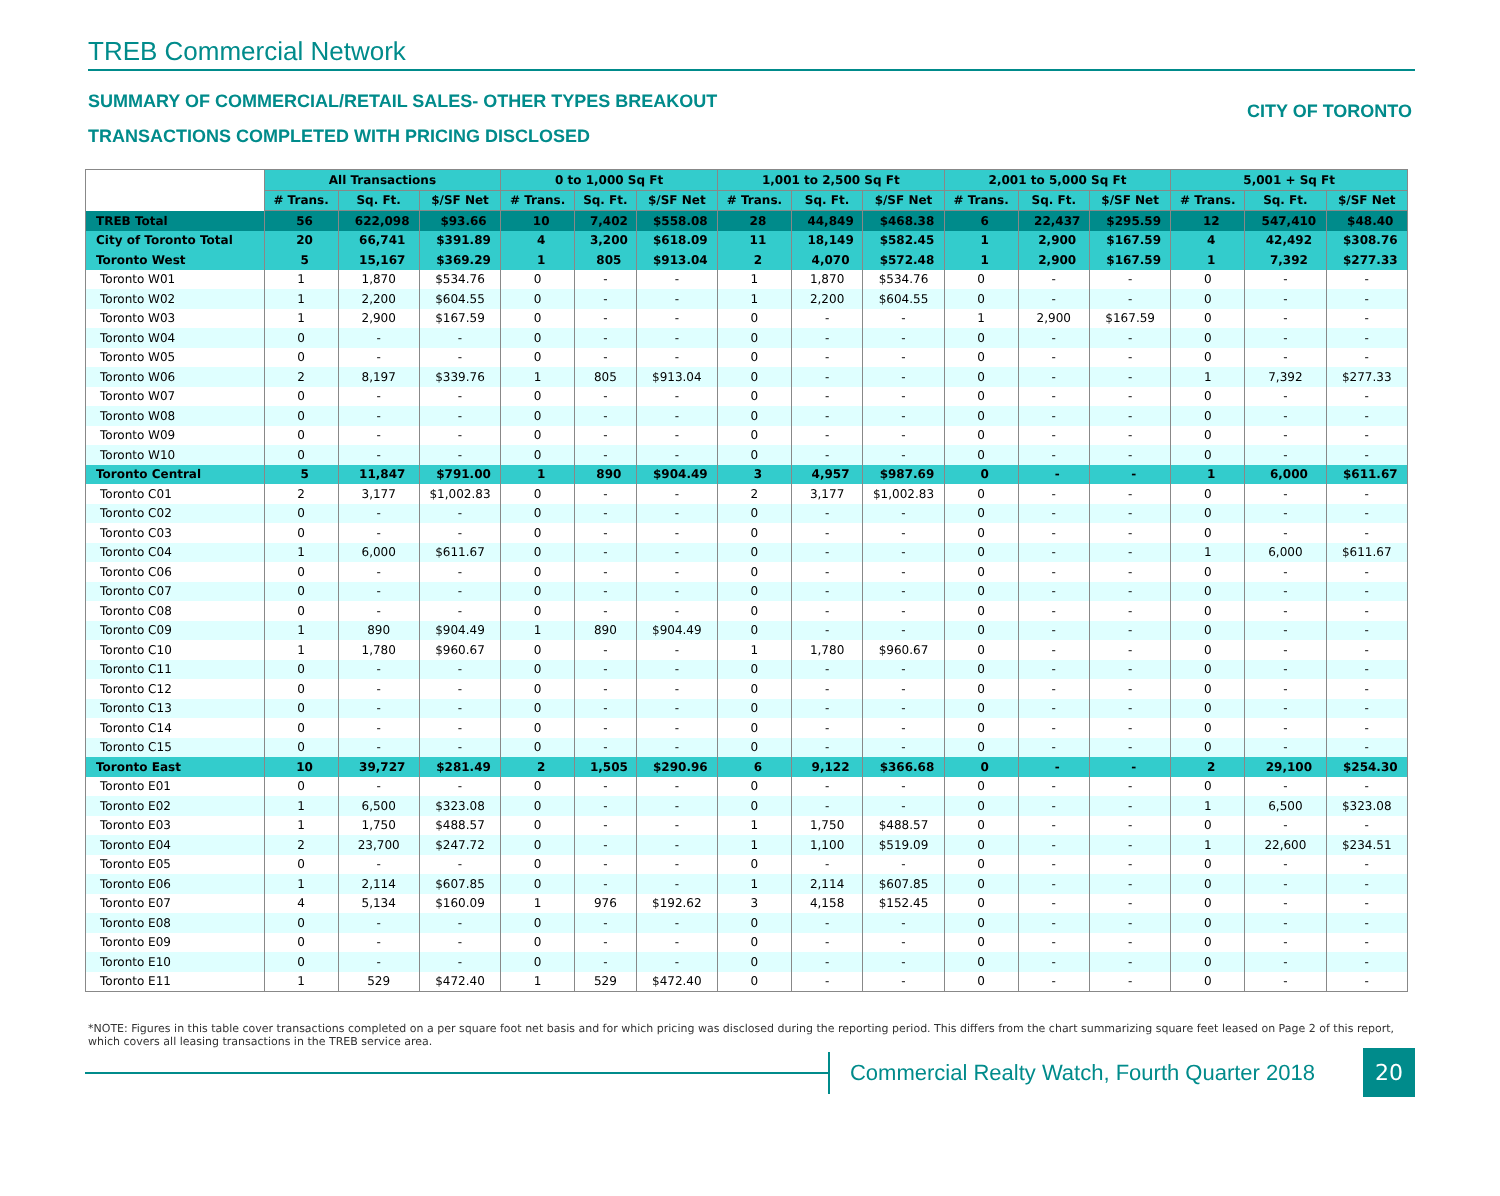TREB Commercial Network
SUMMARY OF COMMERCIAL/RETAIL SALES- OTHER TYPES BREAKOUT
TRANSACTIONS COMPLETED WITH PRICING DISCLOSED
CITY OF TORONTO
| | All Transactions | | | 0 to 1,000 Sq Ft | | | 1,001 to 2,500 Sq Ft | | | 2,001 to 5,000 Sq Ft | | | 5,001 + Sq Ft | | |
| | # Trans. | Sq. Ft. | $/SF Net | # Trans. | Sq. Ft. | $/SF Net | # Trans. | Sq. Ft. | $/SF Net | # Trans. | Sq. Ft. | $/SF Net | # Trans. | Sq. Ft. | $/SF Net |
| TREB Total | 56 | 622,098 | $93.66 | 10 | 7,402 | $558.08 | 28 | 44,849 | $468.38 | 6 | 22,437 | $295.59 | 12 | 547,410 | $48.40 |
| City of Toronto Total | 20 | 66,741 | $391.89 | 4 | 3,200 | $618.09 | 11 | 18,149 | $582.45 | 1 | 2,900 | $167.59 | 4 | 42,492 | $308.76 |
| Toronto West | 5 | 15,167 | $369.29 | 1 | 805 | $913.04 | 2 | 4,070 | $572.48 | 1 | 2,900 | $167.59 | 1 | 7,392 | $277.33 |
| Toronto W01 | 1 | 1,870 | $534.76 | 0 | - | - | 1 | 1,870 | $534.76 | 0 | - | - | 0 | - | - |
| Toronto W02 | 1 | 2,200 | $604.55 | 0 | - | - | 1 | 2,200 | $604.55 | 0 | - | - | 0 | - | - |
| Toronto W03 | 1 | 2,900 | $167.59 | 0 | - | - | 0 | - | - | 1 | 2,900 | $167.59 | 0 | - | - |
| Toronto W04 | 0 | - | - | 0 | - | - | 0 | - | - | 0 | - | - | 0 | - | - |
| Toronto W05 | 0 | - | - | 0 | - | - | 0 | - | - | 0 | - | - | 0 | - | - |
| Toronto W06 | 2 | 8,197 | $339.76 | 1 | 805 | $913.04 | 0 | - | - | 0 | - | - | 1 | 7,392 | $277.33 |
| Toronto W07 | 0 | - | - | 0 | - | - | 0 | - | - | 0 | - | - | 0 | - | - |
| Toronto W08 | 0 | - | - | 0 | - | - | 0 | - | - | 0 | - | - | 0 | - | - |
| Toronto W09 | 0 | - | - | 0 | - | - | 0 | - | - | 0 | - | - | 0 | - | - |
| Toronto W10 | 0 | - | - | 0 | - | - | 0 | - | - | 0 | - | - | 0 | - | - |
| Toronto Central | 5 | 11,847 | $791.00 | 1 | 890 | $904.49 | 3 | 4,957 | $987.69 | 0 | - | - | 1 | 6,000 | $611.67 |
| Toronto C01 | 2 | 3,177 | $1,002.83 | 0 | - | - | 2 | 3,177 | $1,002.83 | 0 | - | - | 0 | - | - |
| Toronto C02 | 0 | - | - | 0 | - | - | 0 | - | - | 0 | - | - | 0 | - | - |
| Toronto C03 | 0 | - | - | 0 | - | - | 0 | - | - | 0 | - | - | 0 | - | - |
| Toronto C04 | 1 | 6,000 | $611.67 | 0 | - | - | 0 | - | - | 0 | - | - | 1 | 6,000 | $611.67 |
| Toronto C06 | 0 | - | - | 0 | - | - | 0 | - | - | 0 | - | - | 0 | - | - |
| Toronto C07 | 0 | - | - | 0 | - | - | 0 | - | - | 0 | - | - | 0 | - | - |
| Toronto C08 | 0 | - | - | 0 | - | - | 0 | - | - | 0 | - | - | 0 | - | - |
| Toronto C09 | 1 | 890 | $904.49 | 1 | 890 | $904.49 | 0 | - | - | 0 | - | - | 0 | - | - |
| Toronto C10 | 1 | 1,780 | $960.67 | 0 | - | - | 1 | 1,780 | $960.67 | 0 | - | - | 0 | - | - |
| Toronto C11 | 0 | - | - | 0 | - | - | 0 | - | - | 0 | - | - | 0 | - | - |
| Toronto C12 | 0 | - | - | 0 | - | - | 0 | - | - | 0 | - | - | 0 | - | - |
| Toronto C13 | 0 | - | - | 0 | - | - | 0 | - | - | 0 | - | - | 0 | - | - |
| Toronto C14 | 0 | - | - | 0 | - | - | 0 | - | - | 0 | - | - | 0 | - | - |
| Toronto C15 | 0 | - | - | 0 | - | - | 0 | - | - | 0 | - | - | 0 | - | - |
| Toronto East | 10 | 39,727 | $281.49 | 2 | 1,505 | $290.96 | 6 | 9,122 | $366.68 | 0 | - | - | 2 | 29,100 | $254.30 |
| Toronto E01 | 0 | - | - | 0 | - | - | 0 | - | - | 0 | - | - | 0 | - | - |
| Toronto E02 | 1 | 6,500 | $323.08 | 0 | - | - | 0 | - | - | 0 | - | - | 1 | 6,500 | $323.08 |
| Toronto E03 | 1 | 1,750 | $488.57 | 0 | - | - | 1 | 1,750 | $488.57 | 0 | - | - | 0 | - | - |
| Toronto E04 | 2 | 23,700 | $247.72 | 0 | - | - | 1 | 1,100 | $519.09 | 0 | - | - | 1 | 22,600 | $234.51 |
| Toronto E05 | 0 | - | - | 0 | - | - | 0 | - | - | 0 | - | - | 0 | - | - |
| Toronto E06 | 1 | 2,114 | $607.85 | 0 | - | - | 1 | 2,114 | $607.85 | 0 | - | - | 0 | - | - |
| Toronto E07 | 4 | 5,134 | $160.09 | 1 | 976 | $192.62 | 3 | 4,158 | $152.45 | 0 | - | - | 0 | - | - |
| Toronto E08 | 0 | - | - | 0 | - | - | 0 | - | - | 0 | - | - | 0 | - | - |
| Toronto E09 | 0 | - | - | 0 | - | - | 0 | - | - | 0 | - | - | 0 | - | - |
| Toronto E10 | 0 | - | - | 0 | - | - | 0 | - | - | 0 | - | - | 0 | - | - |
| Toronto E11 | 1 | 529 | $472.40 | 1 | 529 | $472.40 | 0 | - | - | 0 | - | - | 0 | - | - |
*NOTE: Figures in this table cover transactions completed on a per square foot net basis and for which pricing was disclosed during the reporting period. This differs from the chart summarizing square feet leased on Page 2 of this report, which covers all leasing transactions in the TREB service area.
Commercial Realty Watch, Fourth Quarter 2018
20